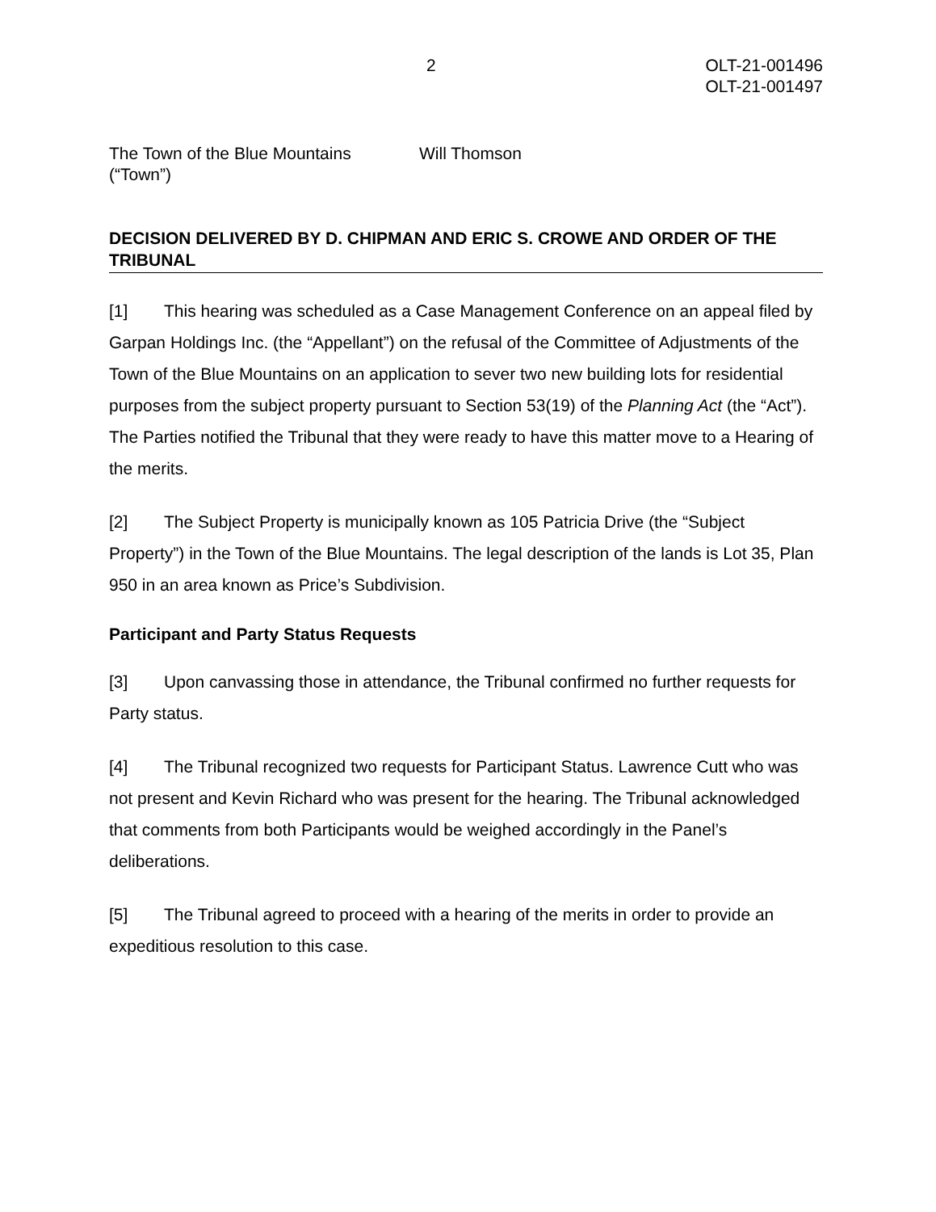2 OLT-21-001496
OLT-21-001497
The Town of the Blue Mountains
(“Town”)
Will Thomson
DECISION DELIVERED BY D. CHIPMAN AND ERIC S. CROWE AND ORDER OF THE TRIBUNAL
[1] This hearing was scheduled as a Case Management Conference on an appeal filed by Garpan Holdings Inc. (the “Appellant”) on the refusal of the Committee of Adjustments of the Town of the Blue Mountains on an application to sever two new building lots for residential purposes from the subject property pursuant to Section 53(19) of the Planning Act (the “Act”). The Parties notified the Tribunal that they were ready to have this matter move to a Hearing of the merits.
[2] The Subject Property is municipally known as 105 Patricia Drive (the “Subject Property”) in the Town of the Blue Mountains. The legal description of the lands is Lot 35, Plan 950 in an area known as Price’s Subdivision.
Participant and Party Status Requests
[3] Upon canvassing those in attendance, the Tribunal confirmed no further requests for Party status.
[4] The Tribunal recognized two requests for Participant Status. Lawrence Cutt who was not present and Kevin Richard who was present for the hearing. The Tribunal acknowledged that comments from both Participants would be weighed accordingly in the Panel’s deliberations.
[5] The Tribunal agreed to proceed with a hearing of the merits in order to provide an expeditious resolution to this case.